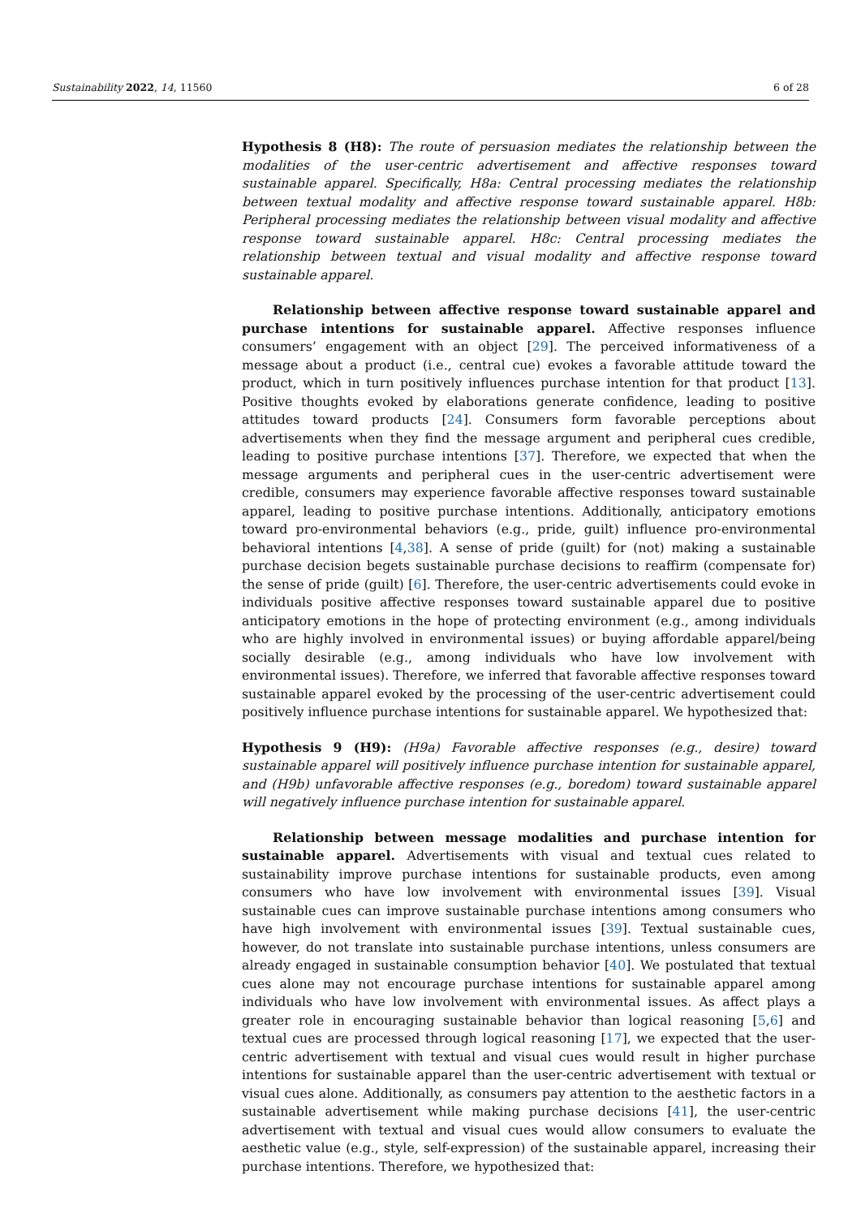Sustainability 2022, 14, 11560 6 of 28
Hypothesis 8 (H8): The route of persuasion mediates the relationship between the modalities of the user-centric advertisement and affective responses toward sustainable apparel. Specifically, H8a: Central processing mediates the relationship between textual modality and affective response toward sustainable apparel. H8b: Peripheral processing mediates the relationship between visual modality and affective response toward sustainable apparel. H8c: Central processing mediates the relationship between textual and visual modality and affective response toward sustainable apparel.
Relationship between affective response toward sustainable apparel and purchase intentions for sustainable apparel. Affective responses influence consumers’ engagement with an object [29]. The perceived informativeness of a message about a product (i.e., central cue) evokes a favorable attitude toward the product, which in turn positively influences purchase intention for that product [13]. Positive thoughts evoked by elaborations generate confidence, leading to positive attitudes toward products [24]. Consumers form favorable perceptions about advertisements when they find the message argument and peripheral cues credible, leading to positive purchase intentions [37]. Therefore, we expected that when the message arguments and peripheral cues in the user-centric advertisement were credible, consumers may experience favorable affective responses toward sustainable apparel, leading to positive purchase intentions. Additionally, anticipatory emotions toward pro-environmental behaviors (e.g., pride, guilt) influence pro-environmental behavioral intentions [4,38]. A sense of pride (guilt) for (not) making a sustainable purchase decision begets sustainable purchase decisions to reaffirm (compensate for) the sense of pride (guilt) [6]. Therefore, the user-centric advertisements could evoke in individuals positive affective responses toward sustainable apparel due to positive anticipatory emotions in the hope of protecting environment (e.g., among individuals who are highly involved in environmental issues) or buying affordable apparel/being socially desirable (e.g., among individuals who have low involvement with environmental issues). Therefore, we inferred that favorable affective responses toward sustainable apparel evoked by the processing of the user-centric advertisement could positively influence purchase intentions for sustainable apparel. We hypothesized that:
Hypothesis 9 (H9): (H9a) Favorable affective responses (e.g., desire) toward sustainable apparel will positively influence purchase intention for sustainable apparel, and (H9b) unfavorable affective responses (e.g., boredom) toward sustainable apparel will negatively influence purchase intention for sustainable apparel.
Relationship between message modalities and purchase intention for sustainable apparel. Advertisements with visual and textual cues related to sustainability improve purchase intentions for sustainable products, even among consumers who have low involvement with environmental issues [39]. Visual sustainable cues can improve sustainable purchase intentions among consumers who have high involvement with environmental issues [39]. Textual sustainable cues, however, do not translate into sustainable purchase intentions, unless consumers are already engaged in sustainable consumption behavior [40]. We postulated that textual cues alone may not encourage purchase intentions for sustainable apparel among individuals who have low involvement with environmental issues. As affect plays a greater role in encouraging sustainable behavior than logical reasoning [5,6] and textual cues are processed through logical reasoning [17], we expected that the user-centric advertisement with textual and visual cues would result in higher purchase intentions for sustainable apparel than the user-centric advertisement with textual or visual cues alone. Additionally, as consumers pay attention to the aesthetic factors in a sustainable advertisement while making purchase decisions [41], the user-centric advertisement with textual and visual cues would allow consumers to evaluate the aesthetic value (e.g., style, self-expression) of the sustainable apparel, increasing their purchase intentions. Therefore, we hypothesized that: